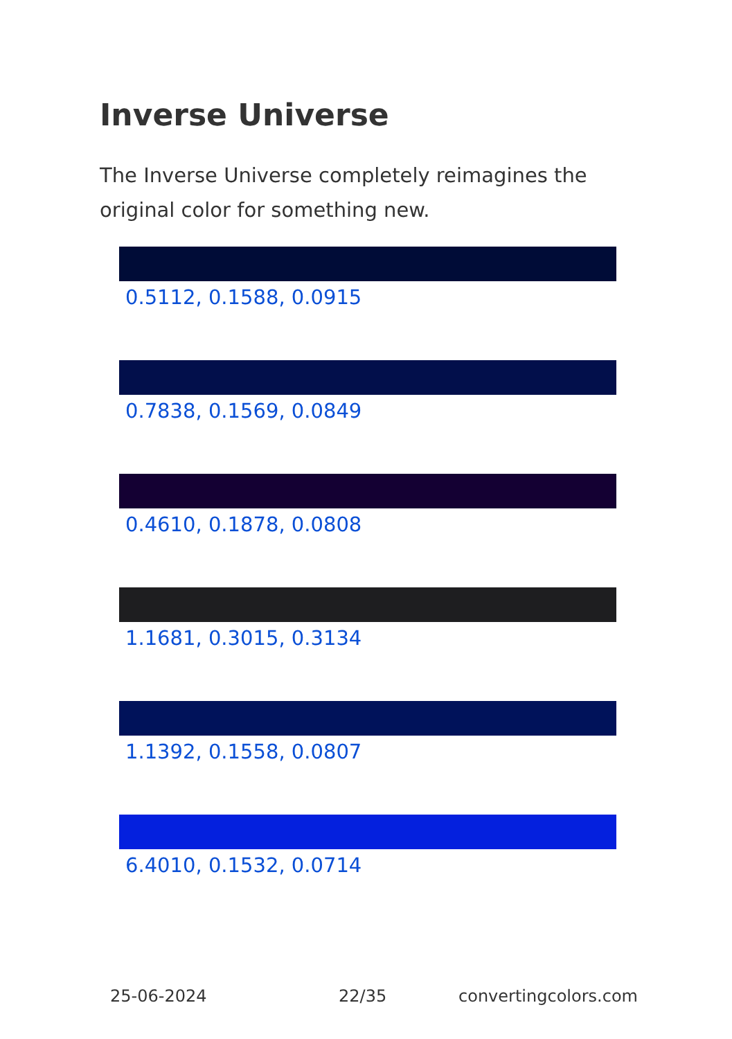Inverse Universe
The Inverse Universe completely reimagines the original color for something new.
0.5112, 0.1588, 0.0915
0.7838, 0.1569, 0.0849
0.4610, 0.1878, 0.0808
1.1681, 0.3015, 0.3134
1.1392, 0.1558, 0.0807
6.4010, 0.1532, 0.0714
25-06-2024 22/35 convertingcolors.com